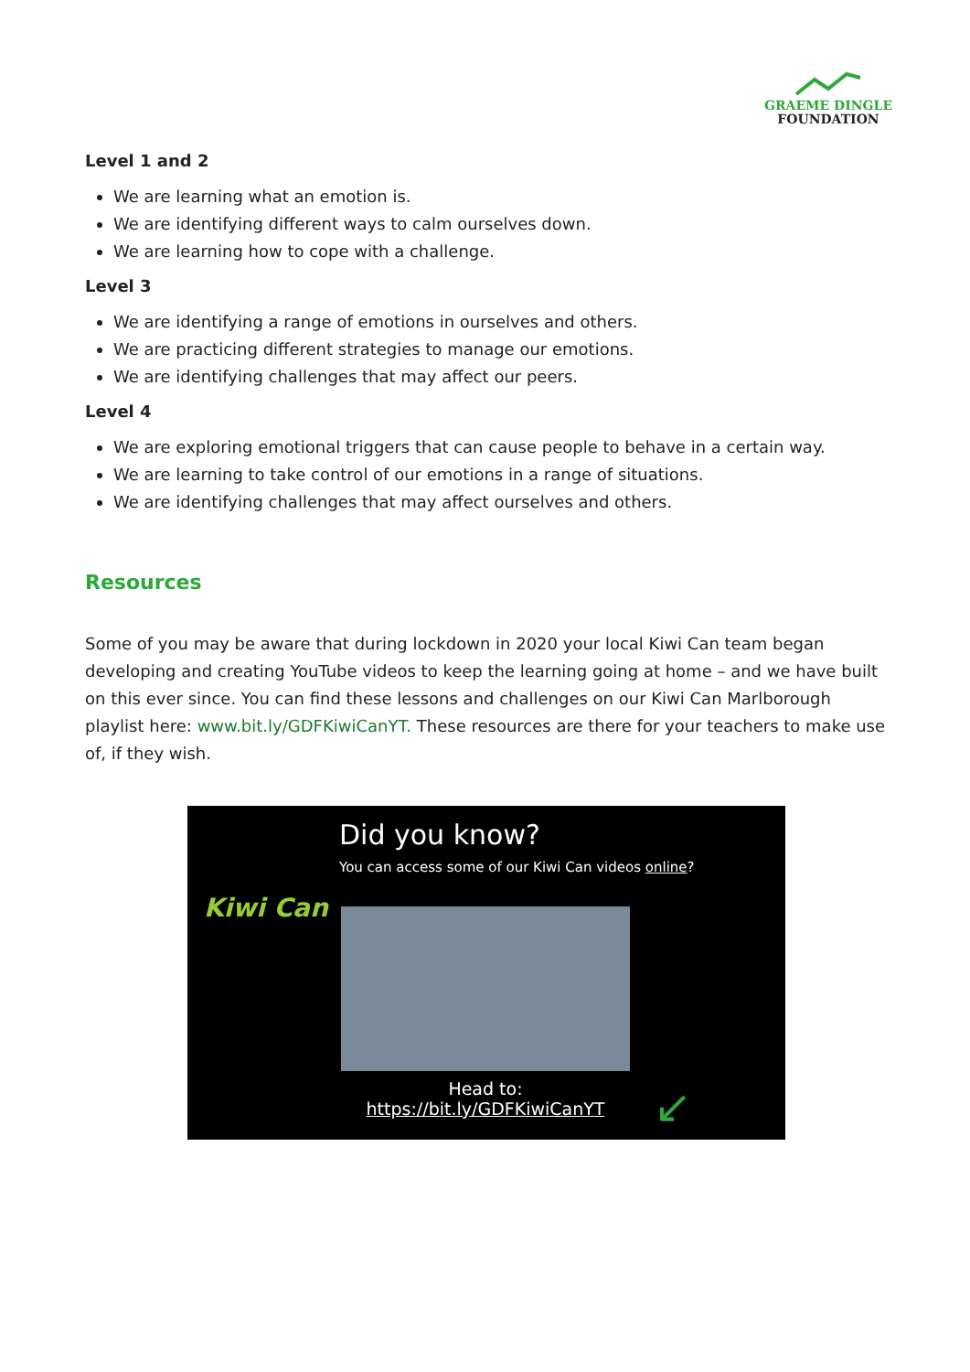GRAEME DINGLE
FOUNDATION
Level 1 and 2
We are learning what an emotion is.
We are identifying different ways to calm ourselves down.
We are learning how to cope with a challenge.
Level 3
We are identifying a range of emotions in ourselves and others.
We are practicing different strategies to manage our emotions.
We are identifying challenges that may affect our peers.
Level 4
We are exploring emotional triggers that can cause people to behave in a certain way.
We are learning to take control of our emotions in a range of situations.
We are identifying challenges that may affect ourselves and others.
Resources
Some of you may be aware that during lockdown in 2020 your local Kiwi Can team began developing and creating YouTube videos to keep the learning going at home – and we have built on this ever since. You can find these lessons and challenges on our Kiwi Can Marlborough playlist here: www.bit.ly/GDFKiwiCanYT. These resources are there for your teachers to make use of, if they wish.
Kiwi Can
Did you know?
You can access some of our Kiwi Can videos online?
Head to:
https://bit.ly/GDFKiwiCanYT
↙